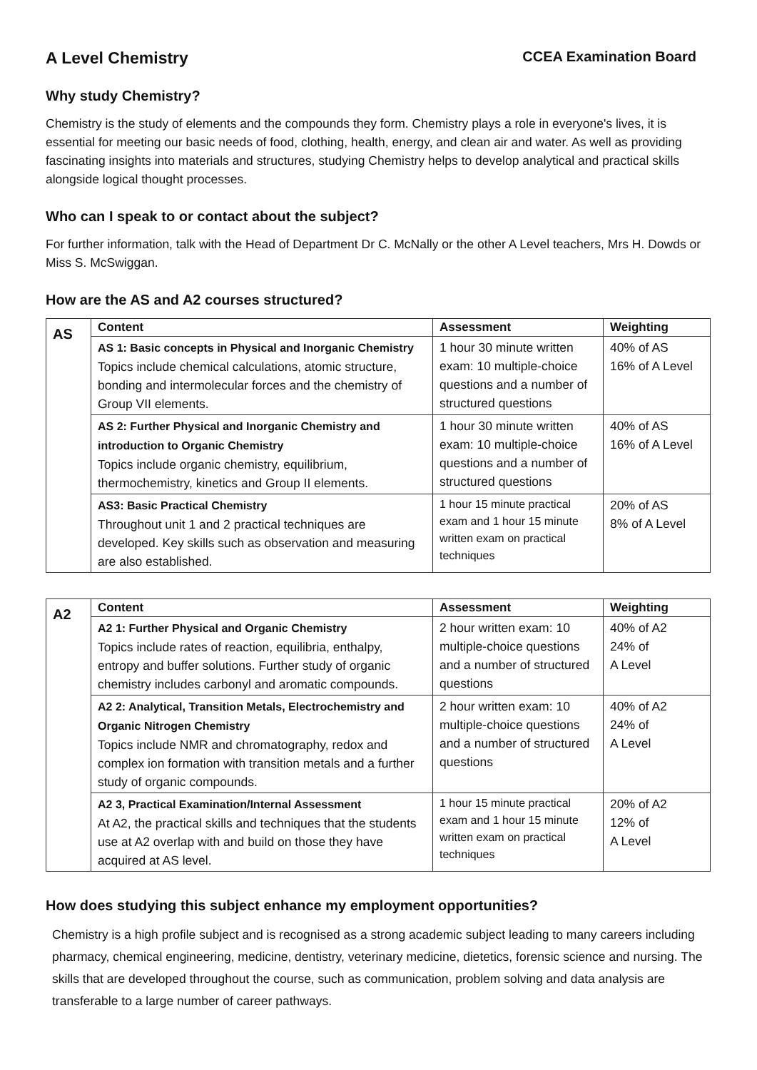A Level Chemistry CCEA Examination Board
Why study Chemistry?
Chemistry is the study of elements and the compounds they form. Chemistry plays a role in everyone's lives, it is essential for meeting our basic needs of food, clothing, health, energy, and clean air and water. As well as providing fascinating insights into materials and structures, studying Chemistry helps to develop analytical and practical skills alongside logical thought processes.
Who can I speak to or contact about the subject?
For further information, talk with the Head of Department Dr C. McNally or the other A Level teachers, Mrs H. Dowds or Miss S. McSwiggan.
How are the AS and A2 courses structured?
| AS | Content | Assessment | Weighting |
| | AS 1: Basic concepts in Physical and Inorganic Chemistry Topics include chemical calculations, atomic structure, bonding and intermolecular forces and the chemistry of Group VII elements. | 1 hour 30 minute written exam: 10 multiple-choice questions and a number of structured questions | 40% of AS 16% of A Level |
| | AS 2: Further Physical and Inorganic Chemistry and introduction to Organic Chemistry Topics include organic chemistry, equilibrium, thermochemistry, kinetics and Group II elements. | 1 hour 30 minute written exam: 10 multiple-choice questions and a number of structured questions | 40% of AS 16% of A Level |
| | AS3: Basic Practical Chemistry Throughout unit 1 and 2 practical techniques are developed. Key skills such as observation and measuring are also established. | 1 hour 15 minute practical exam and 1 hour 15 minute written exam on practical techniques | 20% of AS 8% of A Level |
| A2 | Content | Assessment | Weighting |
| | A2 1: Further Physical and Organic Chemistry Topics include rates of reaction, equilibria, enthalpy, entropy and buffer solutions. Further study of organic chemistry includes carbonyl and aromatic compounds. | 2 hour written exam: 10 multiple-choice questions and a number of structured questions | 40% of A2 24% of A Level |
| | A2 2: Analytical, Transition Metals, Electrochemistry and Organic Nitrogen Chemistry Topics include NMR and chromatography, redox and complex ion formation with transition metals and a further study of organic compounds. | 2 hour written exam: 10 multiple-choice questions and a number of structured questions | 40% of A2 24% of A Level |
| | A2 3, Practical Examination/Internal Assessment At A2, the practical skills and techniques that the students use at A2 overlap with and build on those they have acquired at AS level. | 1 hour 15 minute practical exam and 1 hour 15 minute written exam on practical techniques | 20% of A2 12% of A Level |
How does studying this subject enhance my employment opportunities?
Chemistry is a high profile subject and is recognised as a strong academic subject leading to many careers including pharmacy, chemical engineering, medicine, dentistry, veterinary medicine, dietetics, forensic science and nursing. The skills that are developed throughout the course, such as communication, problem solving and data analysis are transferable to a large number of career pathways.